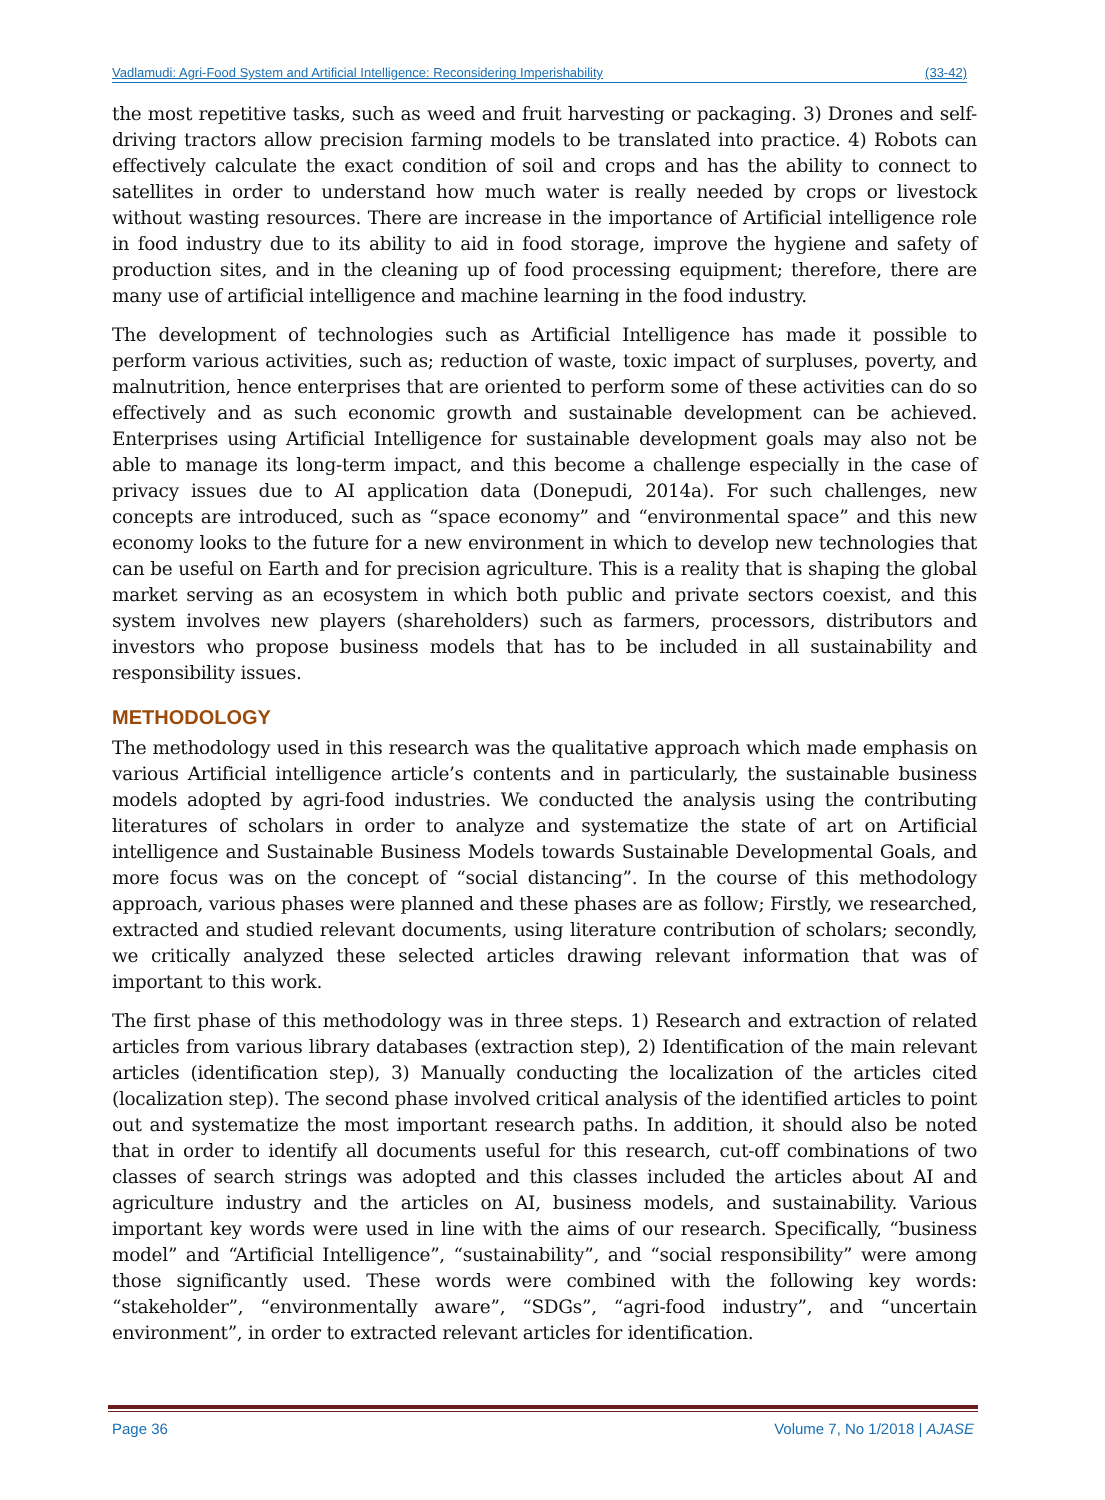Vadlamudi: Agri-Food System and Artificial Intelligence: Reconsidering Imperishability (33-42)
the most repetitive tasks, such as weed and fruit harvesting or packaging. 3) Drones and self-driving tractors allow precision farming models to be translated into practice. 4) Robots can effectively calculate the exact condition of soil and crops and has the ability to connect to satellites in order to understand how much water is really needed by crops or livestock without wasting resources. There are increase in the importance of Artificial intelligence role in food industry due to its ability to aid in food storage, improve the hygiene and safety of production sites, and in the cleaning up of food processing equipment; therefore, there are many use of artificial intelligence and machine learning in the food industry.
The development of technologies such as Artificial Intelligence has made it possible to perform various activities, such as; reduction of waste, toxic impact of surpluses, poverty, and malnutrition, hence enterprises that are oriented to perform some of these activities can do so effectively and as such economic growth and sustainable development can be achieved. Enterprises using Artificial Intelligence for sustainable development goals may also not be able to manage its long-term impact, and this become a challenge especially in the case of privacy issues due to AI application data (Donepudi, 2014a). For such challenges, new concepts are introduced, such as “space economy” and “environmental space” and this new economy looks to the future for a new environment in which to develop new technologies that can be useful on Earth and for precision agriculture. This is a reality that is shaping the global market serving as an ecosystem in which both public and private sectors coexist, and this system involves new players (shareholders) such as farmers, processors, distributors and investors who propose business models that has to be included in all sustainability and responsibility issues.
METHODOLOGY
The methodology used in this research was the qualitative approach which made emphasis on various Artificial intelligence article’s contents and in particularly, the sustainable business models adopted by agri-food industries. We conducted the analysis using the contributing literatures of scholars in order to analyze and systematize the state of art on Artificial intelligence and Sustainable Business Models towards Sustainable Developmental Goals, and more focus was on the concept of “social distancing”. In the course of this methodology approach, various phases were planned and these phases are as follow; Firstly, we researched, extracted and studied relevant documents, using literature contribution of scholars; secondly, we critically analyzed these selected articles drawing relevant information that was of important to this work.
The first phase of this methodology was in three steps. 1) Research and extraction of related articles from various library databases (extraction step), 2) Identification of the main relevant articles (identification step), 3) Manually conducting the localization of the articles cited (localization step). The second phase involved critical analysis of the identified articles to point out and systematize the most important research paths. In addition, it should also be noted that in order to identify all documents useful for this research, cut-off combinations of two classes of search strings was adopted and this classes included the articles about AI and agriculture industry and the articles on AI, business models, and sustainability. Various important key words were used in line with the aims of our research. Specifically, “business model” and “Artificial Intelligence”, “sustainability”, and “social responsibility” were among those significantly used. These words were combined with the following key words: “stakeholder”, “environmentally aware”, “SDGs”, “agri-food industry”, and “uncertain environment”, in order to extracted relevant articles for identification.
Page 36 Volume 7, No 1/2018 | AJASE